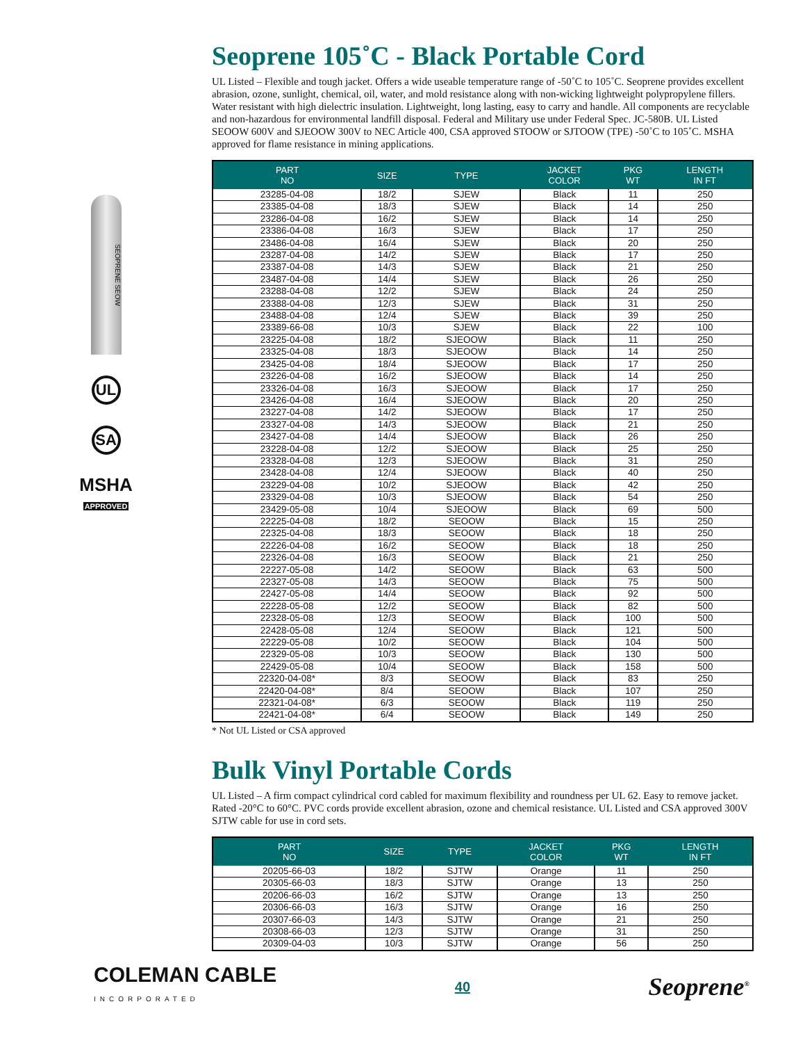SEOPRENE SEOW
UL
SA
MSHA
APPROVED
Seoprene 105˚C - Black Portable Cord
UL Listed – Flexible and tough jacket. Offers a wide useable temperature range of -50˚C to 105˚C. Seoprene provides excellent abrasion, ozone, sunlight, chemical, oil, water, and mold resistance along with non-wicking lightweight polypropylene fillers. Water resistant with high dielectric insulation. Lightweight, long lasting, easy to carry and handle. All components are recyclable and non-hazardous for environmental landfill disposal. Federal and Military use under Federal Spec. JC-580B. UL Listed SEOOW 600V and SJEOOW 300V to NEC Article 400, CSA approved STOOW or SJTOOW (TPE) -50˚C to 105˚C. MSHA approved for flame resistance in mining applications.
| PART NO | SIZE | TYPE | JACKET COLOR | PKG WT | LENGTH IN FT |
| --- | --- | --- | --- | --- | --- |
| 23285-04-08 | 18/2 | SJEW | Black | 11 | 250 |
| 23385-04-08 | 18/3 | SJEW | Black | 14 | 250 |
| 23286-04-08 | 16/2 | SJEW | Black | 14 | 250 |
| 23386-04-08 | 16/3 | SJEW | Black | 17 | 250 |
| 23486-04-08 | 16/4 | SJEW | Black | 20 | 250 |
| 23287-04-08 | 14/2 | SJEW | Black | 17 | 250 |
| 23387-04-08 | 14/3 | SJEW | Black | 21 | 250 |
| 23487-04-08 | 14/4 | SJEW | Black | 26 | 250 |
| 23288-04-08 | 12/2 | SJEW | Black | 24 | 250 |
| 23388-04-08 | 12/3 | SJEW | Black | 31 | 250 |
| 23488-04-08 | 12/4 | SJEW | Black | 39 | 250 |
| 23389-66-08 | 10/3 | SJEW | Black | 22 | 100 |
| 23225-04-08 | 18/2 | SJEOOW | Black | 11 | 250 |
| 23325-04-08 | 18/3 | SJEOOW | Black | 14 | 250 |
| 23425-04-08 | 18/4 | SJEOOW | Black | 17 | 250 |
| 23226-04-08 | 16/2 | SJEOOW | Black | 14 | 250 |
| 23326-04-08 | 16/3 | SJEOOW | Black | 17 | 250 |
| 23426-04-08 | 16/4 | SJEOOW | Black | 20 | 250 |
| 23227-04-08 | 14/2 | SJEOOW | Black | 17 | 250 |
| 23327-04-08 | 14/3 | SJEOOW | Black | 21 | 250 |
| 23427-04-08 | 14/4 | SJEOOW | Black | 26 | 250 |
| 23228-04-08 | 12/2 | SJEOOW | Black | 25 | 250 |
| 23328-04-08 | 12/3 | SJEOOW | Black | 31 | 250 |
| 23428-04-08 | 12/4 | SJEOOW | Black | 40 | 250 |
| 23229-04-08 | 10/2 | SJEOOW | Black | 42 | 250 |
| 23329-04-08 | 10/3 | SJEOOW | Black | 54 | 250 |
| 23429-05-08 | 10/4 | SJEOOW | Black | 69 | 500 |
| 22225-04-08 | 18/2 | SEOOW | Black | 15 | 250 |
| 22325-04-08 | 18/3 | SEOOW | Black | 18 | 250 |
| 22226-04-08 | 16/2 | SEOOW | Black | 18 | 250 |
| 22326-04-08 | 16/3 | SEOOW | Black | 21 | 250 |
| 22227-05-08 | 14/2 | SEOOW | Black | 63 | 500 |
| 22327-05-08 | 14/3 | SEOOW | Black | 75 | 500 |
| 22427-05-08 | 14/4 | SEOOW | Black | 92 | 500 |
| 22228-05-08 | 12/2 | SEOOW | Black | 82 | 500 |
| 22328-05-08 | 12/3 | SEOOW | Black | 100 | 500 |
| 22428-05-08 | 12/4 | SEOOW | Black | 121 | 500 |
| 22229-05-08 | 10/2 | SEOOW | Black | 104 | 500 |
| 22329-05-08 | 10/3 | SEOOW | Black | 130 | 500 |
| 22429-05-08 | 10/4 | SEOOW | Black | 158 | 500 |
| 22320-04-08* | 8/3 | SEOOW | Black | 83 | 250 |
| 22420-04-08* | 8/4 | SEOOW | Black | 107 | 250 |
| 22321-04-08* | 6/3 | SEOOW | Black | 119 | 250 |
| 22421-04-08* | 6/4 | SEOOW | Black | 149 | 250 |
* Not UL Listed or CSA approved
Bulk Vinyl Portable Cords
UL Listed – A firm compact cylindrical cord cabled for maximum flexibility and roundness per UL 62. Easy to remove jacket. Rated -20°C to 60°C. PVC cords provide excellent abrasion, ozone and chemical resistance. UL Listed and CSA approved 300V SJTW cable for use in cord sets.
| PART NO | SIZE | TYPE | JACKET COLOR | PKG WT | LENGTH IN FT |
| --- | --- | --- | --- | --- | --- |
| 20205-66-03 | 18/2 | SJTW | Orange | 11 | 250 |
| 20305-66-03 | 18/3 | SJTW | Orange | 13 | 250 |
| 20206-66-03 | 16/2 | SJTW | Orange | 13 | 250 |
| 20306-66-03 | 16/3 | SJTW | Orange | 16 | 250 |
| 20307-66-03 | 14/3 | SJTW | Orange | 21 | 250 |
| 20308-66-03 | 12/3 | SJTW | Orange | 31 | 250 |
| 20309-04-03 | 10/3 | SJTW | Orange | 56 | 250 |
COLEMAN CABLE
INCORPORATED
40
Seoprene<sup>®</sup>